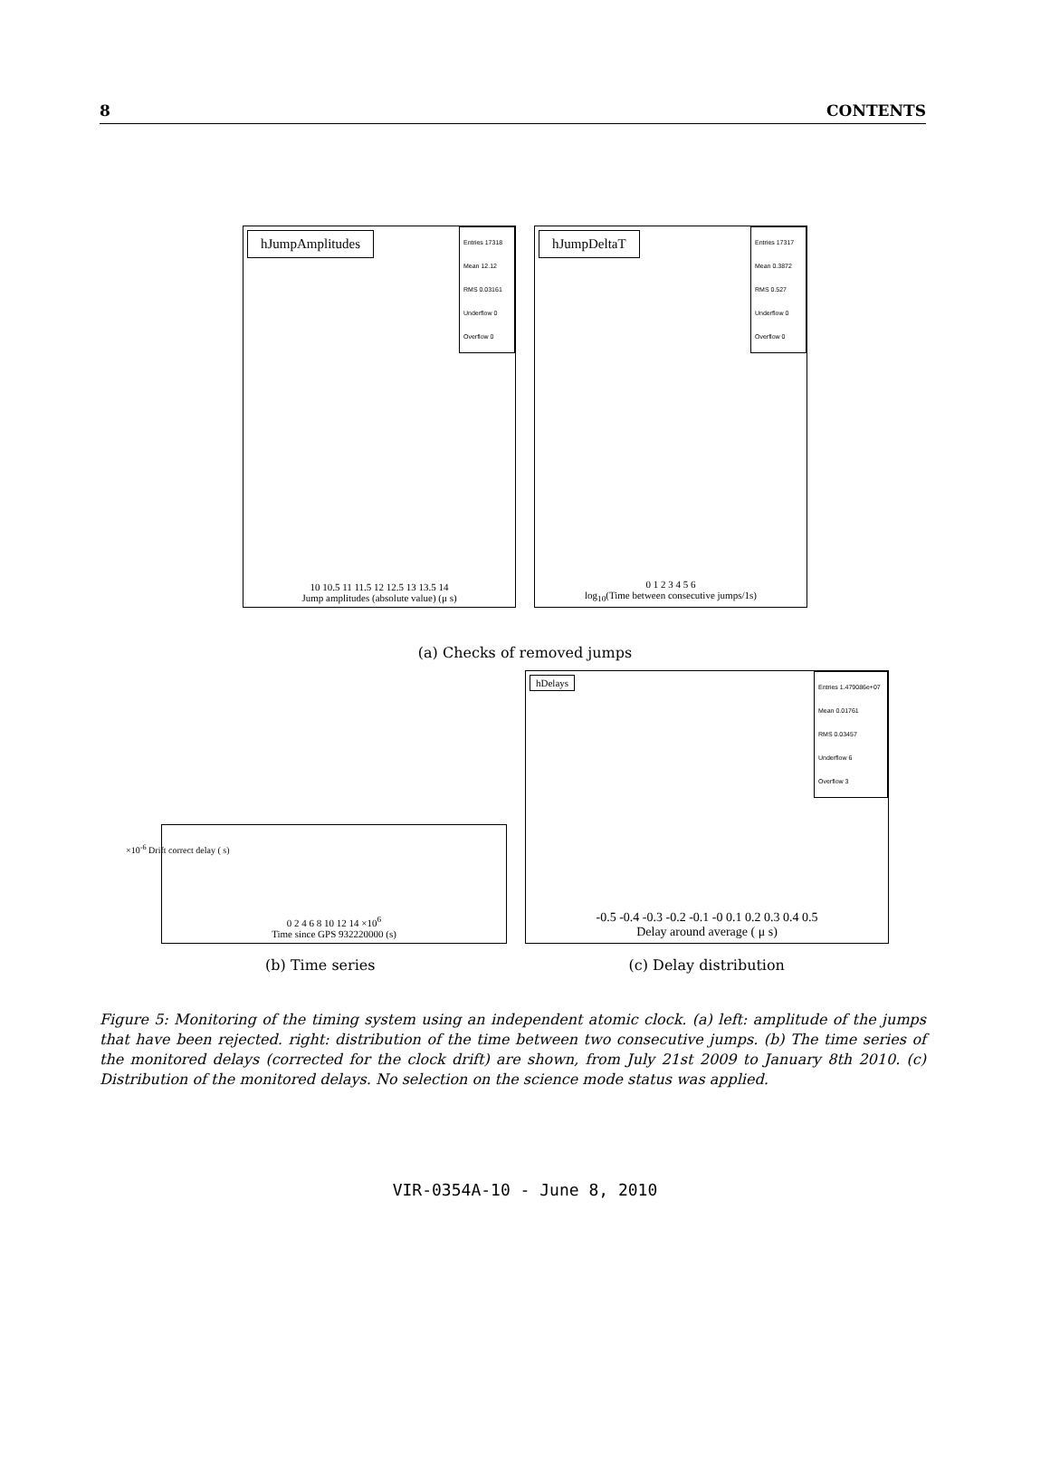8 CONTENTS
hJumpAmplitudes
Entries 17318
Mean 12.12
RMS 0.03161
Underflow 0
Overflow 0
10 10.5 11 11.5 12 12.5 13 13.5 14
Jump amplitudes (absolute value) (μ s)
hJumpDeltaT
Entries 17317
Mean 0.3872
RMS 0.527
Underflow 0
Overflow 0
0 1 2 3 4 5 6
log<sub>10</sub>(Time between consecutive jumps/1s)
(a) Checks of removed jumps
×10<sup>-6</sup> Drift correct delay ( s)
0 2 4 6 8 10 12 14 ×10<sup>6</sup>
Time since GPS 932220000 (s)
hDelays
Entries 1.479086e+07
Mean 0.01761
RMS 0.03457
Underflow 6
Overflow 3
-0.5 -0.4 -0.3 -0.2 -0.1 -0 0.1 0.2 0.3 0.4 0.5
Delay around average ( μ s)
(b) Time series (c) Delay distribution
Figure 5: Monitoring of the timing system using an independent atomic clock. (a) left: amplitude of the jumps that have been rejected. right: distribution of the time between two consecutive jumps. (b) The time series of the monitored delays (corrected for the clock drift) are shown, from July 21st 2009 to January 8th 2010. (c) Distribution of the monitored delays. No selection on the science mode status was applied.
VIR-0354A-10 - June 8, 2010